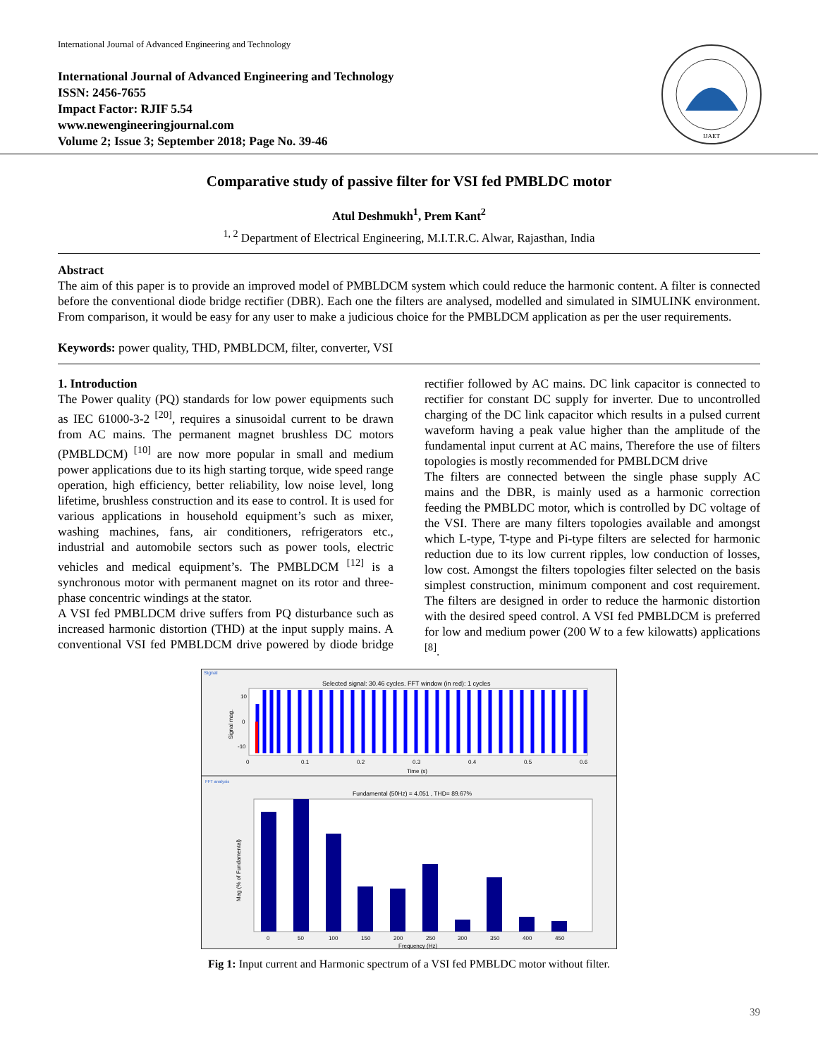International Journal of Advanced Engineering and Technology
International Journal of Advanced Engineering and Technology
ISSN: 2456-7655
Impact Factor: RJIF 5.54
www.newengineeringjournal.com
Volume 2; Issue 3; September 2018; Page No. 39-46
IJAET
Comparative study of passive filter for VSI fed PMBLDC motor
Atul Deshmukh<sup>1</sup>, Prem Kant<sup>2</sup>
<sup>1, 2</sup> Department of Electrical Engineering, M.I.T.R.C. Alwar, Rajasthan, India
Abstract
The aim of this paper is to provide an improved model of PMBLDCM system which could reduce the harmonic content. A filter is connected before the conventional diode bridge rectifier (DBR). Each one the filters are analysed, modelled and simulated in SIMULINK environment. From comparison, it would be easy for any user to make a judicious choice for the PMBLDCM application as per the user requirements.
Keywords: power quality, THD, PMBLDCM, filter, converter, VSI
1. Introduction
The Power quality (PQ) standards for low power equipments such as IEC 61000-3-2 <sup>[20]</sup>, requires a sinusoidal current to be drawn from AC mains. The permanent magnet brushless DC motors (PMBLDCM) <sup>[10]</sup> are now more popular in small and medium power applications due to its high starting torque, wide speed range operation, high efficiency, better reliability, low noise level, long lifetime, brushless construction and its ease to control. It is used for various applications in household equipment’s such as mixer, washing machines, fans, air conditioners, refrigerators etc., industrial and automobile sectors such as power tools, electric vehicles and medical equipment’s. The PMBLDCM <sup>[12]</sup> is a synchronous motor with permanent magnet on its rotor and three-phase concentric windings at the stator.
A VSI fed PMBLDCM drive suffers from PQ disturbance such as increased harmonic distortion (THD) at the input supply mains. A conventional VSI fed PMBLDCM drive powered by diode bridge rectifier followed by AC mains. DC link capacitor is connected to rectifier for constant DC supply for inverter. Due to uncontrolled charging of the DC link capacitor which results in a pulsed current waveform having a peak value higher than the amplitude of the fundamental input current at AC mains, Therefore the use of filters topologies is mostly recommended for PMBLDCM drive
The filters are connected between the single phase supply AC mains and the DBR, is mainly used as a harmonic correction feeding the PMBLDC motor, which is controlled by DC voltage of the VSI. There are many filters topologies available and amongst which L-type, T-type and Pi-type filters are selected for harmonic reduction due to its low current ripples, low conduction of losses, low cost. Amongst the filters topologies filter selected on the basis simplest construction, minimum component and cost requirement. The filters are designed in order to reduce the harmonic distortion with the desired speed control. A VSI fed PMBLDCM is preferred for low and medium power (200 W to a few kilowatts) applications <sup>[8]</sup>.
Signal
Selected signal: 30.46 cycles. FFT window (in red): 1 cycles
10
0
-10
0
0.1
0.2
0.3
0.4
0.5
0.6
Time (s)
Signal mag.
FFT analysis
Fundamental (50Hz) = 4.051 , THD= 89.67%
0
50
100
150
200
250
300
350
400
450
Frequency (Hz)
Mag (% of Fundamental)
Fig 1: Input current and Harmonic spectrum of a VSI fed PMBLDC motor without filter.
39